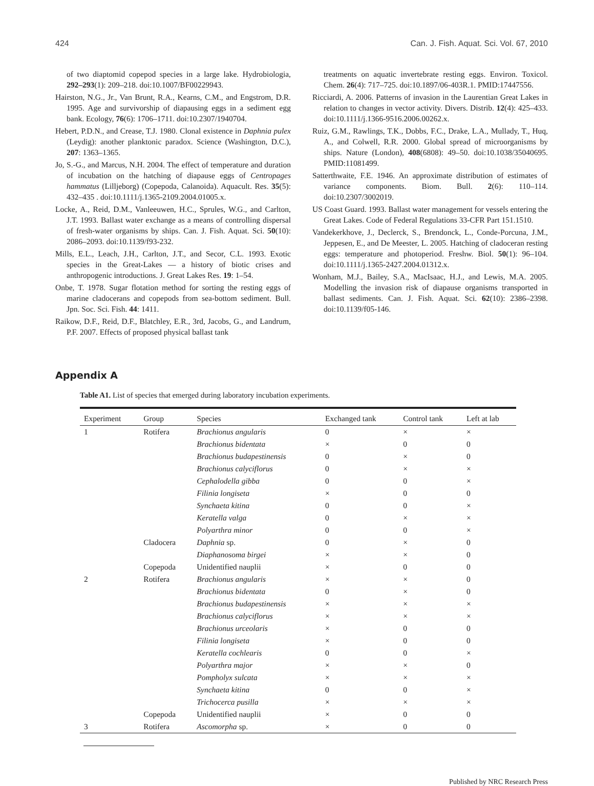424 Can. J. Fish. Aquat. Sci. Vol. 67, 2010
of two diaptomid copepod species in a large lake. Hydrobiologia, 292–293(1): 209–218. doi:10.1007/BF00229943.
Hairston, N.G., Jr., Van Brunt, R.A., Kearns, C.M., and Engstrom, D.R. 1995. Age and survivorship of diapausing eggs in a sediment egg bank. Ecology, 76(6): 1706–1711. doi:10.2307/1940704.
Hebert, P.D.N., and Crease, T.J. 1980. Clonal existence in Daphnia pulex (Leydig): another planktonic paradox. Science (Washington, D.C.), 207: 1363–1365.
Jo, S.-G., and Marcus, N.H. 2004. The effect of temperature and duration of incubation on the hatching of diapause eggs of Centropages hammatus (Lilljeborg) (Copepoda, Calanoida). Aquacult. Res. 35(5): 432–435 . doi:10.1111/j.1365-2109.2004.01005.x.
Locke, A., Reid, D.M., Vanleeuwen, H.C., Sprules, W.G., and Carlton, J.T. 1993. Ballast water exchange as a means of controlling dispersal of fresh-water organisms by ships. Can. J. Fish. Aquat. Sci. 50(10): 2086–2093. doi:10.1139/f93-232.
Mills, E.L., Leach, J.H., Carlton, J.T., and Secor, C.L. 1993. Exotic species in the Great-Lakes — a history of biotic crises and anthropogenic introductions. J. Great Lakes Res. 19: 1–54.
Onbe, T. 1978. Sugar flotation method for sorting the resting eggs of marine cladocerans and copepods from sea-bottom sediment. Bull. Jpn. Soc. Sci. Fish. 44: 1411.
Raikow, D.F., Reid, D.F., Blatchley, E.R., 3rd, Jacobs, G., and Landrum, P.F. 2007. Effects of proposed physical ballast tank
treatments on aquatic invertebrate resting eggs. Environ. Toxicol. Chem. 26(4): 717–725. doi:10.1897/06-403R.1. PMID:17447556.
Ricciardi, A. 2006. Patterns of invasion in the Laurentian Great Lakes in relation to changes in vector activity. Divers. Distrib. 12(4): 425–433. doi:10.1111/j.1366-9516.2006.00262.x.
Ruiz, G.M., Rawlings, T.K., Dobbs, F.C., Drake, L.A., Mullady, T., Huq, A., and Colwell, R.R. 2000. Global spread of microorganisms by ships. Nature (London), 408(6808): 49–50. doi:10.1038/35040695. PMID:11081499.
Satterthwaite, F.E. 1946. An approximate distribution of estimates of variance components. Biom. Bull. 2(6): 110–114. doi:10.2307/3002019.
US Coast Guard. 1993. Ballast water management for vessels entering the Great Lakes. Code of Federal Regulations 33-CFR Part 151.1510.
Vandekerkhove, J., Declerck, S., Brendonck, L., Conde-Porcuna, J.M., Jeppesen, E., and De Meester, L. 2005. Hatching of cladoceran resting eggs: temperature and photoperiod. Freshw. Biol. 50(1): 96–104. doi:10.1111/j.1365-2427.2004.01312.x.
Wonham, M.J., Bailey, S.A., MacIsaac, H.J., and Lewis, M.A. 2005. Modelling the invasion risk of diapause organisms transported in ballast sediments. Can. J. Fish. Aquat. Sci. 62(10): 2386–2398. doi:10.1139/f05-146.
Appendix A
Table A1. List of species that emerged during laboratory incubation experiments.
| Experiment | Group | Species | Exchanged tank | Control tank | Left at lab |
| --- | --- | --- | --- | --- | --- |
| 1 | Rotifera | Brachionus angularis | 0 | × | × |
| | | Brachionus bidentata | × | 0 | 0 |
| | | Brachionus budapestinensis | 0 | × | 0 |
| | | Brachionus calyciflorus | 0 | × | × |
| | | Cephalodella gibba | 0 | 0 | × |
| | | Filinia longiseta | × | 0 | 0 |
| | | Synchaeta kitina | 0 | 0 | × |
| | | Keratella valga | 0 | × | × |
| | | Polyarthra minor | 0 | 0 | × |
| | Cladocera | Daphnia sp. | 0 | × | 0 |
| | | Diaphanosoma birgei | × | × | 0 |
| | Copepoda | Unidentified nauplii | × | 0 | 0 |
| 2 | Rotifera | Brachionus angularis | × | × | 0 |
| | | Brachionus bidentata | 0 | × | 0 |
| | | Brachionus budapestinensis | × | × | × |
| | | Brachionus calyciflorus | × | × | × |
| | | Brachionus urceolaris | × | 0 | 0 |
| | | Filinia longiseta | × | 0 | 0 |
| | | Keratella cochlearis | 0 | 0 | × |
| | | Polyarthra major | × | × | 0 |
| | | Pompholyx sulcata | × | × | × |
| | | Synchaeta kitina | 0 | 0 | × |
| | | Trichocerca pusilla | × | × | × |
| | Copepoda | Unidentified nauplii | × | 0 | 0 |
| 3 | Rotifera | Ascomorpha sp. | × | 0 | 0 |
Published by NRC Research Press